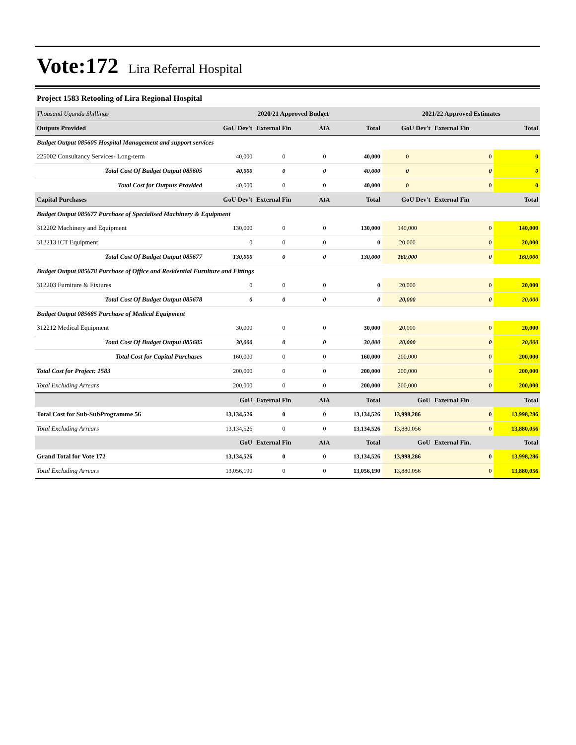Vote:172 Lira Referral Hospital
Project 1583 Retooling of Lira Regional Hospital
| Thousand Uganda Shillings | 2020/21 Approved Budget | | | | 2021/22 Approved Estimates | | |
| Outputs Provided | GoU Dev't | External Fin | AIA | Total | GoU Dev't | External Fin | Total |
| Budget Output 085605 Hospital Management and support services | | | | | | | |
| 225002 Consultancy Services- Long-term | 40,000 | 0 | 0 | 40,000 | 0 | 0 | 0 |
| Total Cost Of Budget Output 085605 | 40,000 | 0 | 0 | 40,000 | 0 | 0 | 0 |
| Total Cost for Outputs Provided | 40,000 | 0 | 0 | 40,000 | 0 | 0 | 0 |
| Capital Purchases | GoU Dev't | External Fin | AIA | Total | GoU Dev't | External Fin | Total |
| Budget Output 085677 Purchase of Specialised Machinery & Equipment | | | | | | | |
| 312202 Machinery and Equipment | 130,000 | 0 | 0 | 130,000 | 140,000 | 0 | 140,000 |
| 312213 ICT Equipment | 0 | 0 | 0 | 0 | 20,000 | 0 | 20,000 |
| Total Cost Of Budget Output 085677 | 130,000 | 0 | 0 | 130,000 | 160,000 | 0 | 160,000 |
| Budget Output 085678 Purchase of Office and Residential Furniture and Fittings | | | | | | | |
| 312203 Furniture & Fixtures | 0 | 0 | 0 | 0 | 20,000 | 0 | 20,000 |
| Total Cost Of Budget Output 085678 | 0 | 0 | 0 | 0 | 20,000 | 0 | 20,000 |
| Budget Output 085685 Purchase of Medical Equipment | | | | | | | |
| 312212 Medical Equipment | 30,000 | 0 | 0 | 30,000 | 20,000 | 0 | 20,000 |
| Total Cost Of Budget Output 085685 | 30,000 | 0 | 0 | 30,000 | 20,000 | 0 | 20,000 |
| Total Cost for Capital Purchases | 160,000 | 0 | 0 | 160,000 | 200,000 | 0 | 200,000 |
| Total Cost for Project: 1583 | 200,000 | 0 | 0 | 200,000 | 200,000 | 0 | 200,000 |
| Total Excluding Arrears | 200,000 | 0 | 0 | 200,000 | 200,000 | 0 | 200,000 |
| | GoU | External Fin | AIA | Total | GoU | External Fin | Total |
| Total Cost for Sub-SubProgramme 56 | 13,134,526 | 0 | 0 | 13,134,526 | 13,998,286 | 0 | 13,998,286 |
| Total Excluding Arrears | 13,134,526 | 0 | 0 | 13,134,526 | 13,880,056 | 0 | 13,880,056 |
| | GoU | External Fin | AIA | Total | GoU | External Fin. | Total |
| Grand Total for Vote 172 | 13,134,526 | 0 | 0 | 13,134,526 | 13,998,286 | 0 | 13,998,286 |
| Total Excluding Arrears | 13,056,190 | 0 | 0 | 13,056,190 | 13,880,056 | 0 | 13,880,056 |